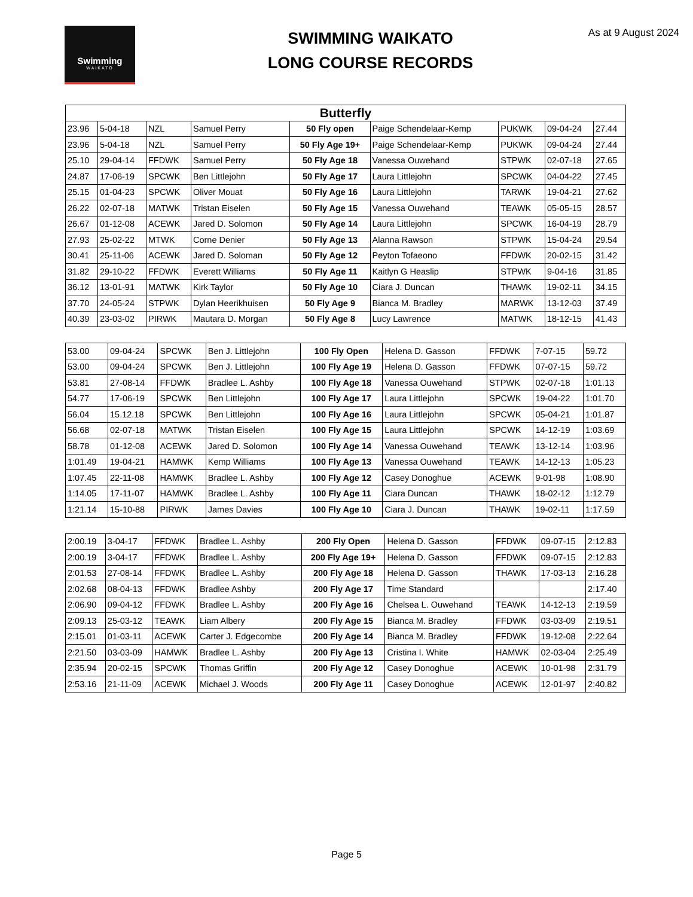Swimming
WAIKATO
SWIMMING WAIKATO
LONG COURSE RECORDS
As at 9 August 2024
| Butterfly | | | | | | | | |
| --- | --- | --- | --- | --- | --- | --- | --- | --- |
| 23.96 | 5-04-18 | NZL | Samuel Perry | 50 Fly open | Paige Schendelaar-Kemp | PUKWK | 09-04-24 | 27.44 |
| 23.96 | 5-04-18 | NZL | Samuel Perry | 50 Fly Age 19+ | Paige Schendelaar-Kemp | PUKWK | 09-04-24 | 27.44 |
| 25.10 | 29-04-14 | FFDWK | Samuel Perry | 50 Fly Age 18 | Vanessa Ouwehand | STPWK | 02-07-18 | 27.65 |
| 24.87 | 17-06-19 | SPCWK | Ben Littlejohn | 50 Fly Age 17 | Laura Littlejohn | SPCWK | 04-04-22 | 27.45 |
| 25.15 | 01-04-23 | SPCWK | Oliver Mouat | 50 Fly Age 16 | Laura Littlejohn | TARWK | 19-04-21 | 27.62 |
| 26.22 | 02-07-18 | MATWK | Tristan Eiselen | 50 Fly Age 15 | Vanessa Ouwehand | TEAWK | 05-05-15 | 28.57 |
| 26.67 | 01-12-08 | ACEWK | Jared D. Solomon | 50 Fly Age 14 | Laura Littlejohn | SPCWK | 16-04-19 | 28.79 |
| 27.93 | 25-02-22 | MTWK | Corne Denier | 50 Fly Age 13 | Alanna Rawson | STPWK | 15-04-24 | 29.54 |
| 30.41 | 25-11-06 | ACEWK | Jared D. Soloman | 50 Fly Age 12 | Peyton Tofaeono | FFDWK | 20-02-15 | 31.42 |
| 31.82 | 29-10-22 | FFDWK | Everett Williams | 50 Fly Age 11 | Kaitlyn G Heaslip | STPWK | 9-04-16 | 31.85 |
| 36.12 | 13-01-91 | MATWK | Kirk Taylor | 50 Fly Age 10 | Ciara J. Duncan | THAWK | 19-02-11 | 34.15 |
| 37.70 | 24-05-24 | STPWK | Dylan Heerikhuisen | 50 Fly Age 9 | Bianca M. Bradley | MARWK | 13-12-03 | 37.49 |
| 40.39 | 23-03-02 | PIRWK | Mautara D. Morgan | 50 Fly Age 8 | Lucy Lawrence | MATWK | 18-12-15 | 41.43 |
| 53.00 | 09-04-24 | SPCWK | Ben J. Littlejohn | 100 Fly Open | Helena D. Gasson | FFDWK | 7-07-15 | 59.72 |
| 53.00 | 09-04-24 | SPCWK | Ben J. Littlejohn | 100 Fly Age 19 | Helena D. Gasson | FFDWK | 07-07-15 | 59.72 |
| 53.81 | 27-08-14 | FFDWK | Bradlee L. Ashby | 100 Fly Age 18 | Vanessa Ouwehand | STPWK | 02-07-18 | 1:01.13 |
| 54.77 | 17-06-19 | SPCWK | Ben Littlejohn | 100 Fly Age 17 | Laura Littlejohn | SPCWK | 19-04-22 | 1:01.70 |
| 56.04 | 15.12.18 | SPCWK | Ben Littlejohn | 100 Fly Age 16 | Laura Littlejohn | SPCWK | 05-04-21 | 1:01.87 |
| 56.68 | 02-07-18 | MATWK | Tristan Eiselen | 100 Fly Age 15 | Laura Littlejohn | SPCWK | 14-12-19 | 1:03.69 |
| 58.78 | 01-12-08 | ACEWK | Jared D. Solomon | 100 Fly Age 14 | Vanessa Ouwehand | TEAWK | 13-12-14 | 1:03.96 |
| 1:01.49 | 19-04-21 | HAMWK | Kemp Williams | 100 Fly Age 13 | Vanessa Ouwehand | TEAWK | 14-12-13 | 1:05.23 |
| 1:07.45 | 22-11-08 | HAMWK | Bradlee L. Ashby | 100 Fly Age 12 | Casey Donoghue | ACEWK | 9-01-98 | 1:08.90 |
| 1:14.05 | 17-11-07 | HAMWK | Bradlee L. Ashby | 100 Fly Age 11 | Ciara Duncan | THAWK | 18-02-12 | 1:12.79 |
| 1:21.14 | 15-10-88 | PIRWK | James Davies | 100 Fly Age 10 | Ciara J. Duncan | THAWK | 19-02-11 | 1:17.59 |
| 2:00.19 | 3-04-17 | FFDWK | Bradlee L. Ashby | 200 Fly Open | Helena D. Gasson | FFDWK | 09-07-15 | 2:12.83 |
| 2:00.19 | 3-04-17 | FFDWK | Bradlee L. Ashby | 200 Fly Age 19+ | Helena D. Gasson | FFDWK | 09-07-15 | 2:12.83 |
| 2:01.53 | 27-08-14 | FFDWK | Bradlee L. Ashby | 200 Fly Age 18 | Helena D. Gasson | THAWK | 17-03-13 | 2:16.28 |
| 2:02.68 | 08-04-13 | FFDWK | Bradlee Ashby | 200 Fly Age 17 | Time Standard | | | 2:17.40 |
| 2:06.90 | 09-04-12 | FFDWK | Bradlee L. Ashby | 200 Fly Age 16 | Chelsea L. Ouwehand | TEAWK | 14-12-13 | 2:19.59 |
| 2:09.13 | 25-03-12 | TEAWK | Liam Albery | 200 Fly Age 15 | Bianca M. Bradley | FFDWK | 03-03-09 | 2:19.51 |
| 2:15.01 | 01-03-11 | ACEWK | Carter J. Edgecombe | 200 Fly Age 14 | Bianca M. Bradley | FFDWK | 19-12-08 | 2:22.64 |
| 2:21.50 | 03-03-09 | HAMWK | Bradlee L. Ashby | 200 Fly Age 13 | Cristina I. White | HAMWK | 02-03-04 | 2:25.49 |
| 2:35.94 | 20-02-15 | SPCWK | Thomas Griffin | 200 Fly Age 12 | Casey Donoghue | ACEWK | 10-01-98 | 2:31.79 |
| 2:53.16 | 21-11-09 | ACEWK | Michael J. Woods | 200 Fly Age 11 | Casey Donoghue | ACEWK | 12-01-97 | 2:40.82 |
Page 5